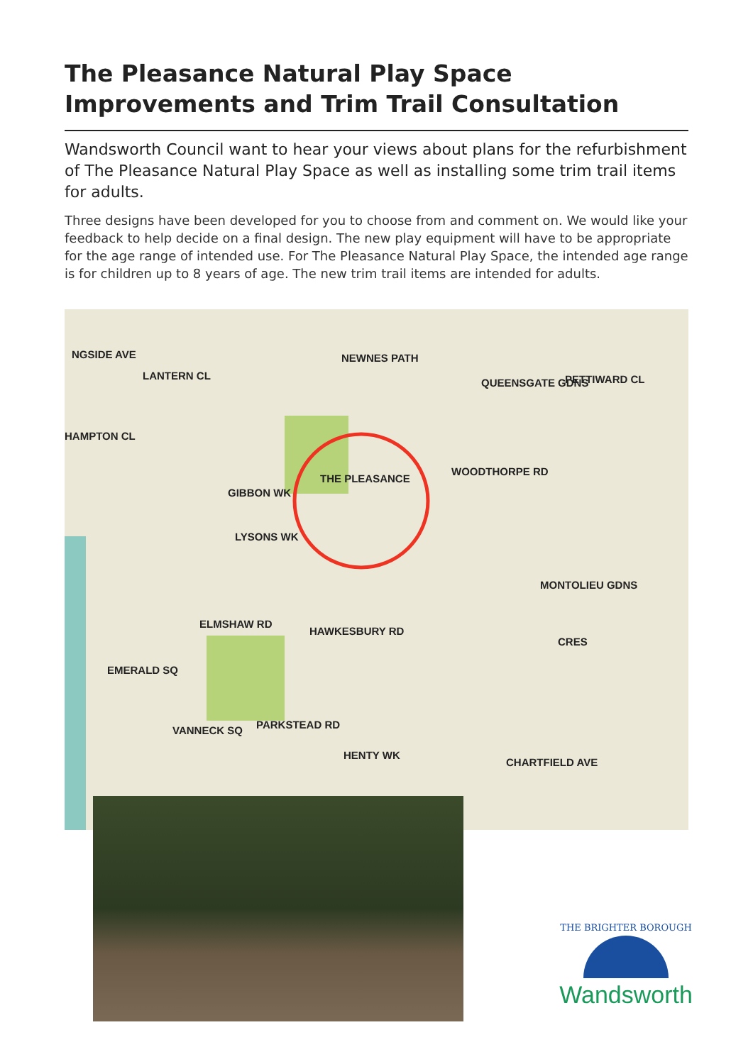The Pleasance Natural Play Space Improvements and Trim Trail Consultation
Wandsworth Council want to hear your views about plans for the refurbishment of The Pleasance Natural Play Space as well as installing some trim trail items for adults.
Three designs have been developed for you to choose from and comment on. We would like your feedback to help decide on a final design. The new play equipment will have to be appropriate for the age range of intended use. For The Pleasance Natural Play Space, the intended age range is for children up to 8 years of age. The new trim trail items are intended for adults.
NGSIDE AVE
LANTERN CL
NEWNES PATH
GIBBON WK
LYSONS WK
THE PLEASANCE
WOODTHORPE RD
ELMSHAW RD
HAWKESBURY RD
MONTOLIEU GDNS
PARKSTEAD RD VANNECK SQ
HENTY WK
CHARTFIELD AVE
EMERALD SQ
QUEENSGATE GDNS PETTIWARD CL
HAMPTON CL
CRES
THE BRIGHTER BOROUGH
Wandsworth